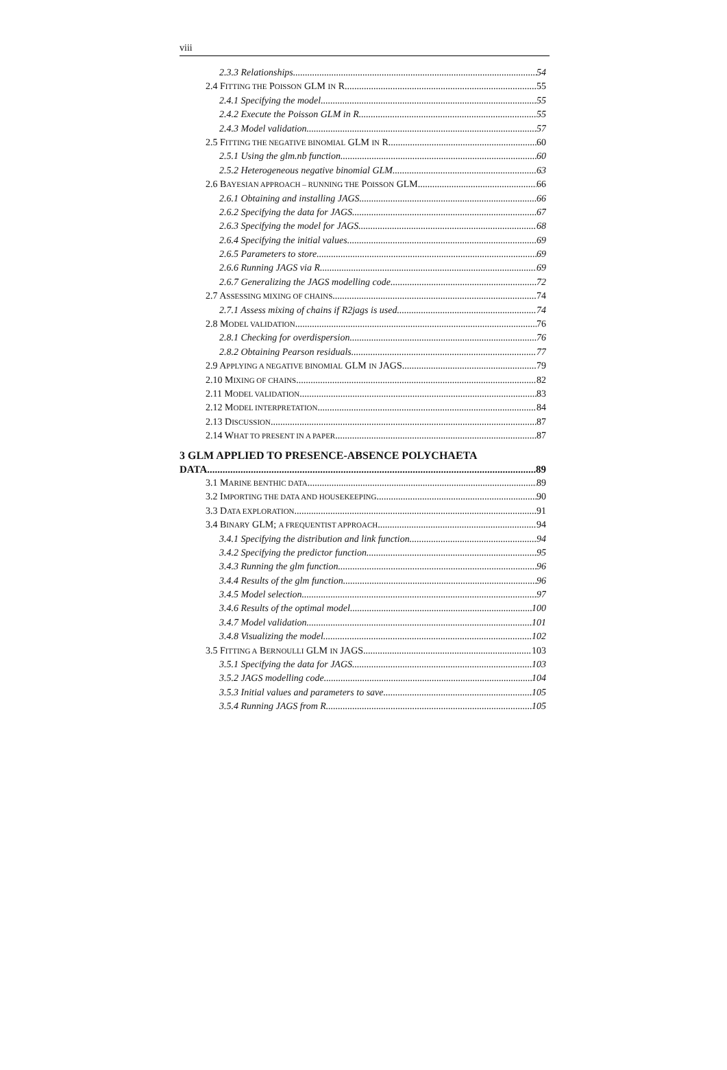viii
2.3.3 Relationships 54
2.4 FITTING THE POISSON GLM IN R 55
2.4.1 Specifying the model 55
2.4.2 Execute the Poisson GLM in R 55
2.4.3 Model validation 57
2.5 FITTING THE NEGATIVE BINOMIAL GLM IN R 60
2.5.1 Using the glm.nb function 60
2.5.2 Heterogeneous negative binomial GLM 63
2.6 BAYESIAN APPROACH – RUNNING THE POISSON GLM 66
2.6.1 Obtaining and installing JAGS 66
2.6.2 Specifying the data for JAGS 67
2.6.3 Specifying the model for JAGS 68
2.6.4 Specifying the initial values 69
2.6.5 Parameters to store 69
2.6.6 Running JAGS via R 69
2.6.7 Generalizing the JAGS modelling code 72
2.7 ASSESSING MIXING OF CHAINS 74
2.7.1 Assess mixing of chains if R2jags is used 74
2.8 MODEL VALIDATION 76
2.8.1 Checking for overdispersion 76
2.8.2 Obtaining Pearson residuals 77
2.9 APPLYING A NEGATIVE BINOMIAL GLM IN JAGS 79
2.10 MIXING OF CHAINS 82
2.11 MODEL VALIDATION 83
2.12 MODEL INTERPRETATION 84
2.13 DISCUSSION 87
2.14 WHAT TO PRESENT IN A PAPER 87
3 GLM APPLIED TO PRESENCE-ABSENCE POLYCHAETA
DATA 89
3.1 MARINE BENTHIC DATA 89
3.2 IMPORTING THE DATA AND HOUSEKEEPING 90
3.3 DATA EXPLORATION 91
3.4 BINARY GLM; A FREQUENTIST APPROACH 94
3.4.1 Specifying the distribution and link function 94
3.4.2 Specifying the predictor function 95
3.4.3 Running the glm function 96
3.4.4 Results of the glm function 96
3.4.5 Model selection 97
3.4.6 Results of the optimal model 100
3.4.7 Model validation 101
3.4.8 Visualizing the model 102
3.5 FITTING A BERNOULLI GLM IN JAGS 103
3.5.1 Specifying the data for JAGS 103
3.5.2 JAGS modelling code 104
3.5.3 Initial values and parameters to save 105
3.5.4 Running JAGS from R 105